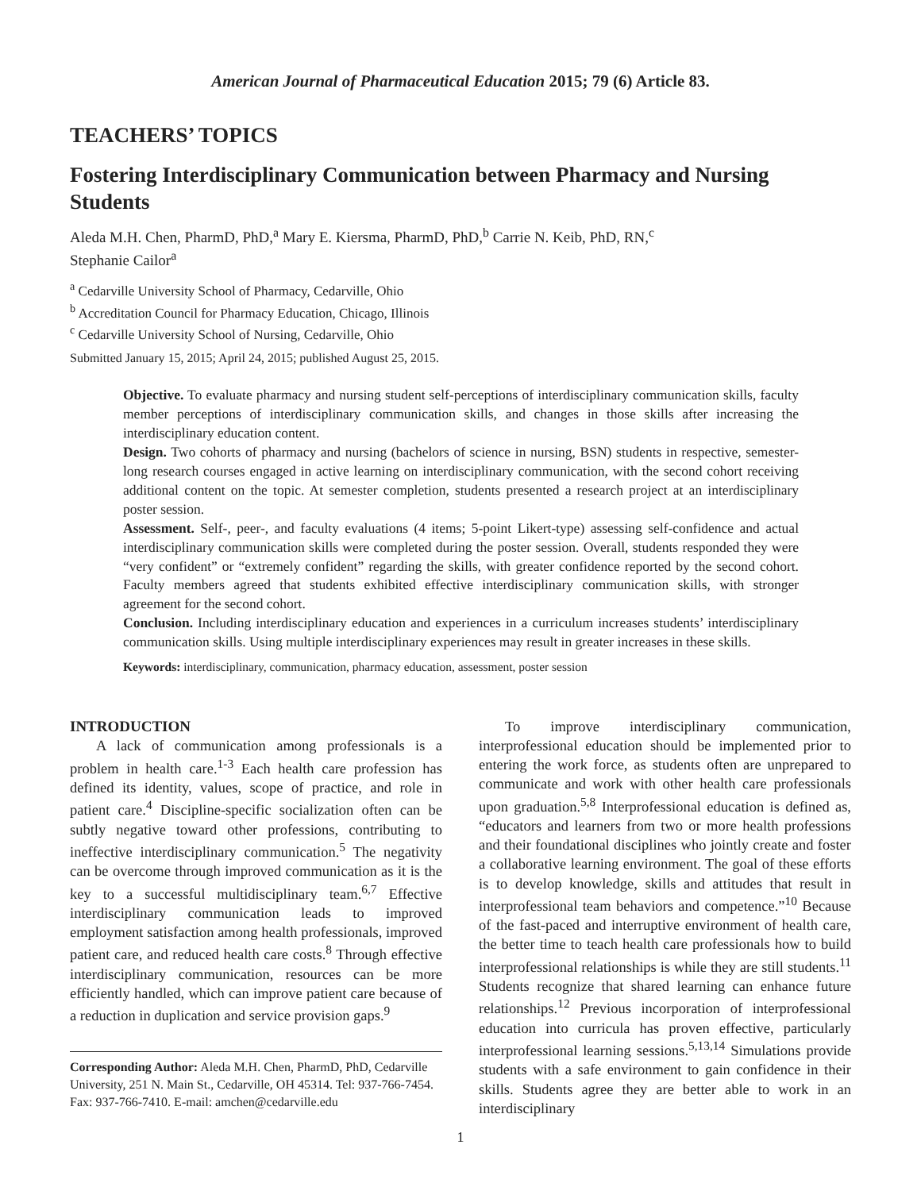American Journal of Pharmaceutical Education 2015; 79 (6) Article 83.
TEACHERS’ TOPICS
Fostering Interdisciplinary Communication between Pharmacy and Nursing Students
Aleda M.H. Chen, PharmD, PhD,<sup>a</sup> Mary E. Kiersma, PharmD, PhD,<sup>b</sup> Carrie N. Keib, PhD, RN,<sup>c</sup>
Stephanie Cailor<sup>a</sup>
<sup>a</sup> Cedarville University School of Pharmacy, Cedarville, Ohio
<sup>b</sup> Accreditation Council for Pharmacy Education, Chicago, Illinois
<sup>c</sup> Cedarville University School of Nursing, Cedarville, Ohio
Submitted January 15, 2015; April 24, 2015; published August 25, 2015.
Objective. To evaluate pharmacy and nursing student self-perceptions of interdisciplinary communication skills, faculty member perceptions of interdisciplinary communication skills, and changes in those skills after increasing the interdisciplinary education content.
Design. Two cohorts of pharmacy and nursing (bachelors of science in nursing, BSN) students in respective, semester-long research courses engaged in active learning on interdisciplinary communication, with the second cohort receiving additional content on the topic. At semester completion, students presented a research project at an interdisciplinary poster session.
Assessment. Self-, peer-, and faculty evaluations (4 items; 5-point Likert-type) assessing self-confidence and actual interdisciplinary communication skills were completed during the poster session. Overall, students responded they were “very confident” or “extremely confident” regarding the skills, with greater confidence reported by the second cohort. Faculty members agreed that students exhibited effective interdisciplinary communication skills, with stronger agreement for the second cohort.
Conclusion. Including interdisciplinary education and experiences in a curriculum increases students’ interdisciplinary communication skills. Using multiple interdisciplinary experiences may result in greater increases in these skills.
Keywords: interdisciplinary, communication, pharmacy education, assessment, poster session
INTRODUCTION
A lack of communication among professionals is a problem in health care.<sup>1-3</sup> Each health care profession has defined its identity, values, scope of practice, and role in patient care.<sup>4</sup> Discipline-specific socialization often can be subtly negative toward other professions, contributing to ineffective interdisciplinary communication.<sup>5</sup> The negativity can be overcome through improved communication as it is the key to a successful multidisciplinary team.<sup>6,7</sup> Effective interdisciplinary communication leads to improved employment satisfaction among health professionals, improved patient care, and reduced health care costs.<sup>8</sup> Through effective interdisciplinary communication, resources can be more efficiently handled, which can improve patient care because of a reduction in duplication and service provision gaps.<sup>9</sup>
Corresponding Author: Aleda M.H. Chen, PharmD, PhD, Cedarville University, 251 N. Main St., Cedarville, OH 45314. Tel: 937-766-7454. Fax: 937-766-7410. E-mail: amchen@cedarville.edu
To improve interdisciplinary communication, interprofessional education should be implemented prior to entering the work force, as students often are unprepared to communicate and work with other health care professionals upon graduation.<sup>5,8</sup> Interprofessional education is defined as, “educators and learners from two or more health professions and their foundational disciplines who jointly create and foster a collaborative learning environment. The goal of these efforts is to develop knowledge, skills and attitudes that result in interprofessional team behaviors and competence.”<sup>10</sup> Because of the fast-paced and interruptive environment of health care, the better time to teach health care professionals how to build interprofessional relationships is while they are still students.<sup>11</sup> Students recognize that shared learning can enhance future relationships.<sup>12</sup> Previous incorporation of interprofessional education into curricula has proven effective, particularly interprofessional learning sessions.<sup>5,13,14</sup> Simulations provide students with a safe environment to gain confidence in their skills. Students agree they are better able to work in an interdisciplinary
1